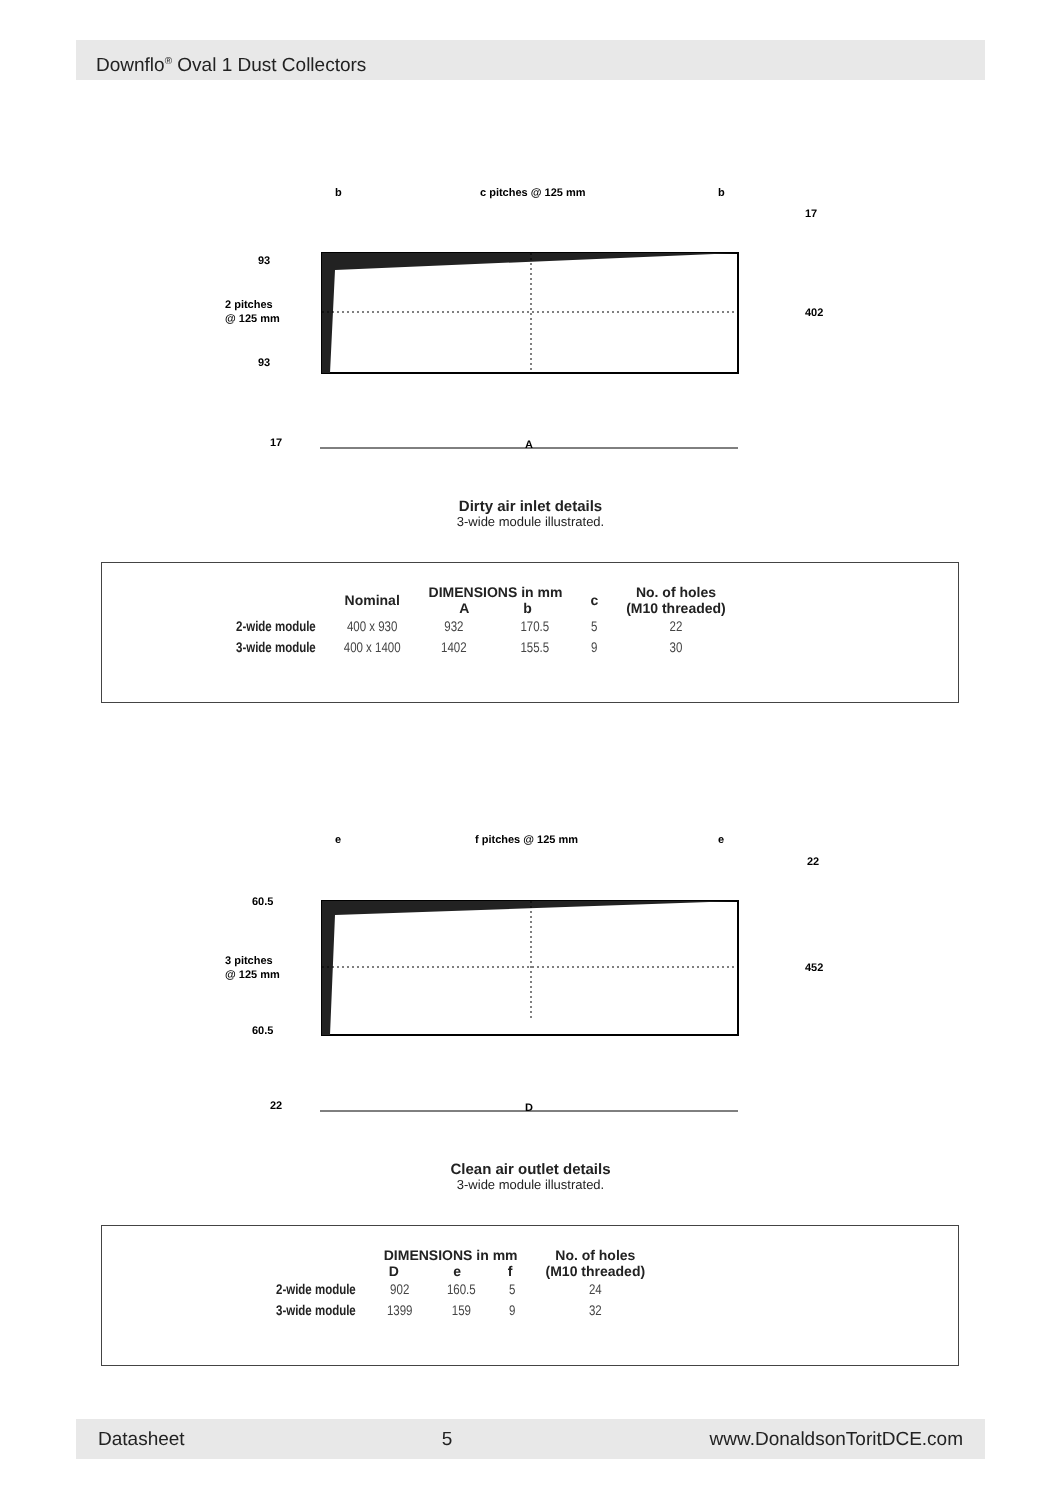Downflo<sup>®</sup> Oval 1 Dust Collectors
b
c pitches @ 125 mm
b
17
93
93
402
17
A
2 pitches
@ 125 mm
Dirty air inlet details
3-wide module illustrated.
| | Nominal | DIMENSIONS in mm A b | | c | No. of holes (M10 threaded) |
| --- | --- | --- | --- | --- | --- |
| 2-wide module | 400 x 930 | 932 | 170.5 | 5 | 22 |
| 3-wide module | 400 x 1400 | 1402 | 155.5 | 9 | 30 |
e
f pitches @ 125 mm
e
22
60.5
60.5
452
22
D
3 pitches
@ 125 mm
Clean air outlet details
3-wide module illustrated.
| | DIMENSIONS in mm D e f | | | No. of holes (M10 threaded) |
| --- | --- | --- | --- | --- |
| 2-wide module | 902 | 160.5 | 5 | 24 |
| 3-wide module | 1399 | 159 | 9 | 32 |
Datasheet 5 www.DonaldsonToritDCE.com